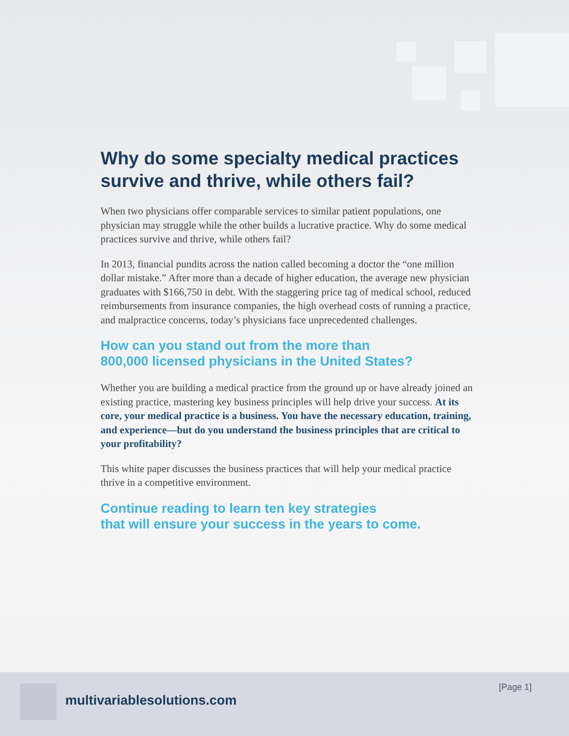Why do some specialty medical practices survive and thrive, while others fail?
When two physicians offer comparable services to similar patient populations, one physician may struggle while the other builds a lucrative practice. Why do some medical practices survive and thrive, while others fail?
In 2013, financial pundits across the nation called becoming a doctor the “one million dollar mistake.” After more than a decade of higher education, the average new physician graduates with $166,750 in debt. With the staggering price tag of medical school, reduced reimbursements from insurance companies, the high overhead costs of running a practice, and malpractice concerns, today’s physicians face unprecedented challenges.
How can you stand out from the more than
800,000 licensed physicians in the United States?
Whether you are building a medical practice from the ground up or have already joined an existing practice, mastering key business principles will help drive your success. At its core, your medical practice is a business. You have the necessary education, training, and experience—but do you understand the business principles that are critical to your profitability?
This white paper discusses the business practices that will help your medical practice thrive in a competitive environment.
Continue reading to learn ten key strategies
that will ensure your success in the years to come.
multivariablesolutions.com
[Page 1]